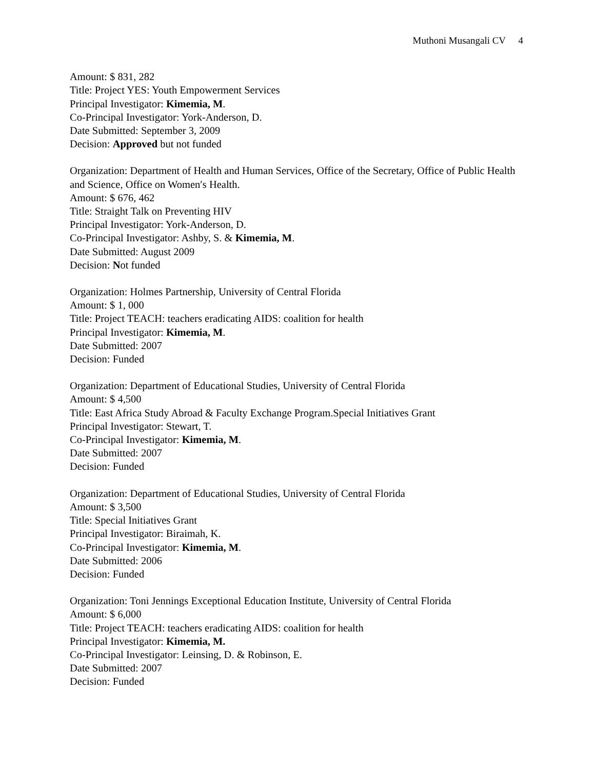Muthoni Musangali CV 4
Amount: $ 831, 282
Title: Project YES: Youth Empowerment Services
Principal Investigator: Kimemia, M.
Co-Principal Investigator: York-Anderson, D.
Date Submitted: September 3, 2009
Decision: Approved but not funded
Organization: Department of Health and Human Services, Office of the Secretary, Office of Public Health and Science, Office on Women′s Health.
Amount: $ 676, 462
Title: Straight Talk on Preventing HIV
Principal Investigator: York-Anderson, D.
Co-Principal Investigator: Ashby, S. & Kimemia, M.
Date Submitted: August 2009
Decision: Not funded
Organization: Holmes Partnership, University of Central Florida
Amount: $ 1, 000
Title: Project TEACH: teachers eradicating AIDS: coalition for health
Principal Investigator: Kimemia, M.
Date Submitted: 2007
Decision: Funded
Organization: Department of Educational Studies, University of Central Florida
Amount: $ 4,500
Title: East Africa Study Abroad & Faculty Exchange Program.Special Initiatives Grant
Principal Investigator: Stewart, T.
Co-Principal Investigator: Kimemia, M.
Date Submitted: 2007
Decision: Funded
Organization: Department of Educational Studies, University of Central Florida
Amount: $ 3,500
Title: Special Initiatives Grant
Principal Investigator: Biraimah, K.
Co-Principal Investigator: Kimemia, M.
Date Submitted: 2006
Decision: Funded
Organization: Toni Jennings Exceptional Education Institute, University of Central Florida
Amount: $ 6,000
Title: Project TEACH: teachers eradicating AIDS: coalition for health
Principal Investigator: Kimemia, M.
Co-Principal Investigator: Leinsing, D. & Robinson, E.
Date Submitted: 2007
Decision: Funded